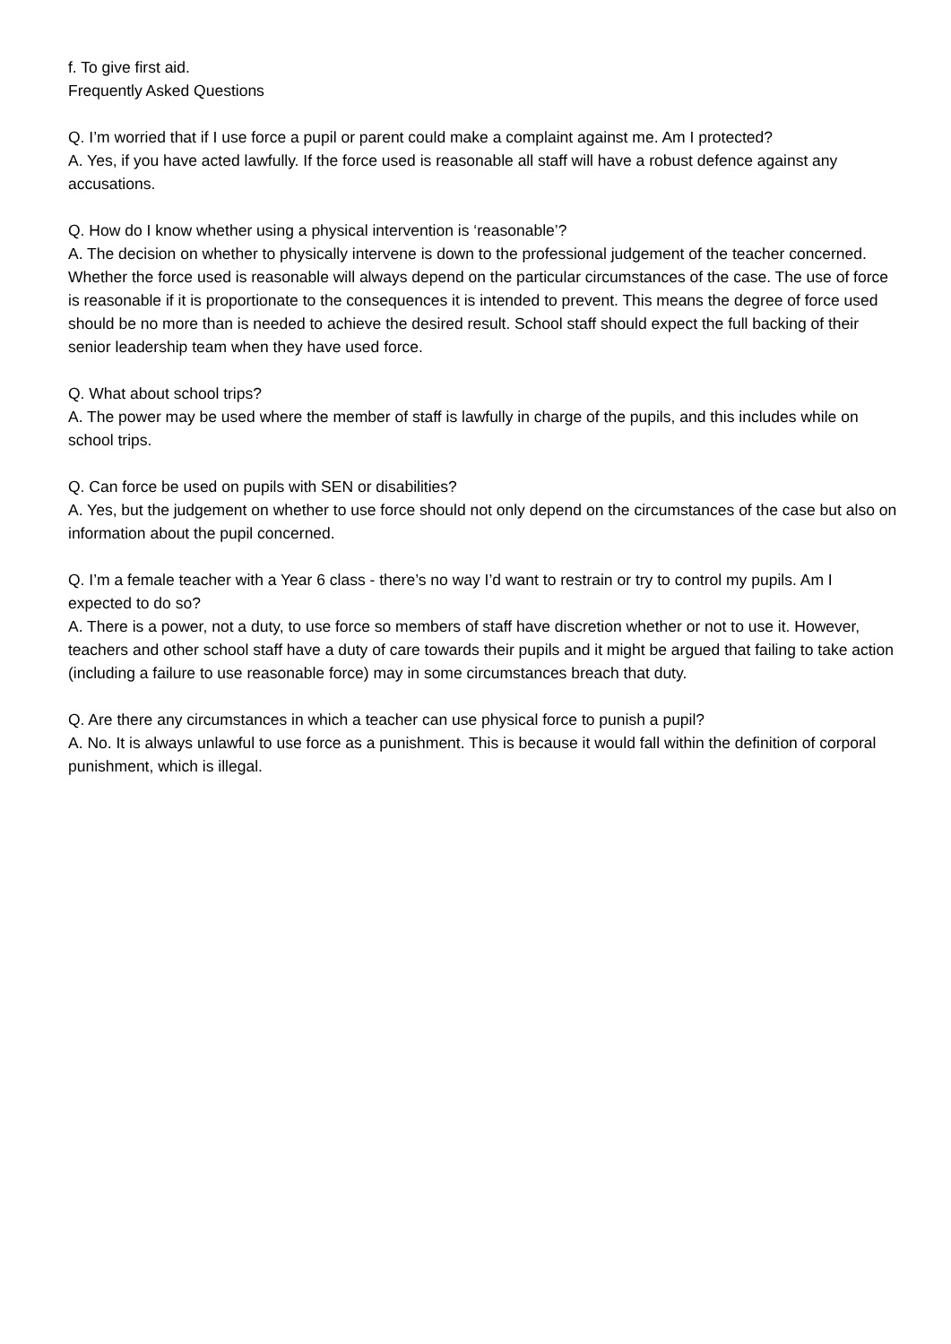f. To give first aid.
Frequently Asked Questions
Q. I’m worried that if I use force a pupil or parent could make a complaint against me. Am I protected?
A. Yes, if you have acted lawfully. If the force used is reasonable all staff will have a robust defence against any accusations.
Q. How do I know whether using a physical intervention is ‘reasonable’?
A. The decision on whether to physically intervene is down to the professional judgement of the teacher concerned. Whether the force used is reasonable will always depend on the particular circumstances of the case. The use of force is reasonable if it is proportionate to the consequences it is intended to prevent. This means the degree of force used should be no more than is needed to achieve the desired result. School staff should expect the full backing of their senior leadership team when they have used force.
Q. What about school trips?
A. The power may be used where the member of staff is lawfully in charge of the pupils, and this includes while on school trips.
Q. Can force be used on pupils with SEN or disabilities?
A. Yes, but the judgement on whether to use force should not only depend on the circumstances of the case but also on information about the pupil concerned.
Q. I’m a female teacher with a Year 6 class - there’s no way I’d want to restrain or try to control my pupils. Am I expected to do so?
A. There is a power, not a duty, to use force so members of staff have discretion whether or not to use it. However, teachers and other school staff have a duty of care towards their pupils and it might be argued that failing to take action (including a failure to use reasonable force) may in some circumstances breach that duty.
Q. Are there any circumstances in which a teacher can use physical force to punish a pupil?
A. No. It is always unlawful to use force as a punishment. This is because it would fall within the definition of corporal punishment, which is illegal.